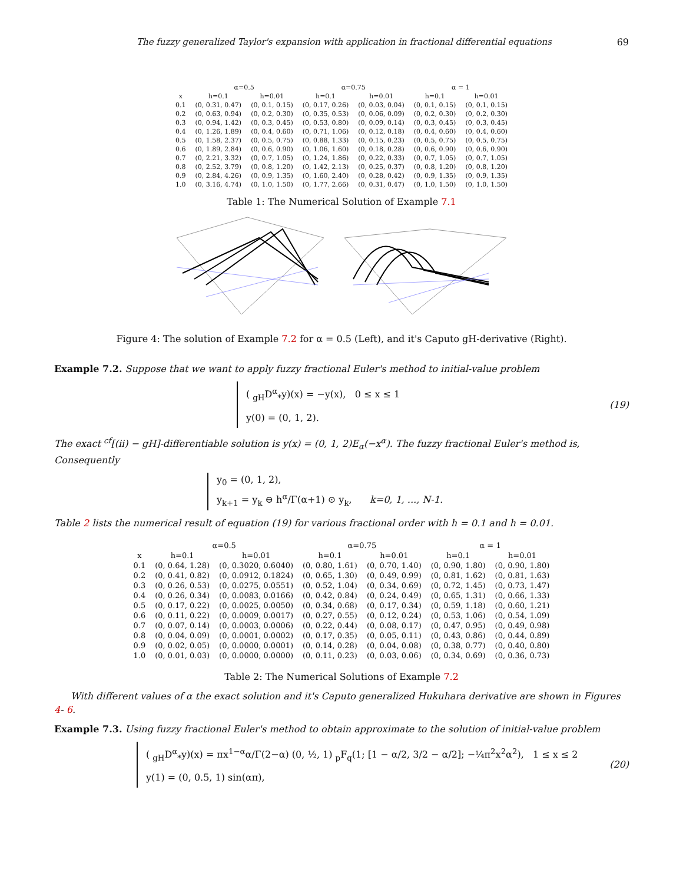The fuzzy generalized Taylor's expansion with application in fractional differential equations 69
| | α=0.5 | | α=0.75 | | α = 1 | |
| --- | --- | --- | --- | --- | --- | --- |
| x | h=0.1 | h=0.01 | h=0.1 | h=0.01 | h=0.1 | h=0.01 |
| 0.1 | (0, 0.31, 0.47) | (0, 0.1, 0.15) | (0, 0.17, 0.26) | (0, 0.03, 0.04) | (0, 0.1, 0.15) | (0, 0.1, 0.15) |
| 0.2 | (0, 0.63, 0.94) | (0, 0.2, 0.30) | (0, 0.35, 0.53) | (0, 0.06, 0.09) | (0, 0.2, 0.30) | (0, 0.2, 0.30) |
| 0.3 | (0, 0.94, 1.42) | (0, 0.3, 0.45) | (0, 0.53, 0.80) | (0, 0.09, 0.14) | (0, 0.3, 0.45) | (0, 0.3, 0.45) |
| 0.4 | (0, 1.26, 1.89) | (0, 0.4, 0.60) | (0, 0.71, 1.06) | (0, 0.12, 0.18) | (0, 0.4, 0.60) | (0, 0.4, 0.60) |
| 0.5 | (0, 1.58, 2.37) | (0, 0.5, 0.75) | (0, 0.88, 1.33) | (0, 0.15, 0.23) | (0, 0.5, 0.75) | (0, 0.5, 0.75) |
| 0.6 | (0, 1.89, 2.84) | (0, 0.6, 0.90) | (0, 1.06, 1.60) | (0, 0.18, 0.28) | (0, 0.6, 0.90) | (0, 0.6, 0.90) |
| 0.7 | (0, 2.21, 3.32) | (0, 0.7, 1.05) | (0, 1.24, 1.86) | (0, 0.22, 0.33) | (0, 0.7, 1.05) | (0, 0.7, 1.05) |
| 0.8 | (0, 2.52, 3.79) | (0, 0.8, 1.20) | (0, 1.42, 2.13) | (0, 0.25, 0.37) | (0, 0.8, 1.20) | (0, 0.8, 1.20) |
| 0.9 | (0, 2.84, 4.26) | (0, 0.9, 1.35) | (0, 1.60, 2.40) | (0, 0.28, 0.42) | (0, 0.9, 1.35) | (0, 0.9, 1.35) |
| 1.0 | (0, 3.16, 4.74) | (0, 1.0, 1.50) | (0, 1.77, 2.66) | (0, 0.31, 0.47) | (0, 1.0, 1.50) | (0, 1.0, 1.50) |
Table 1: The Numerical Solution of Example 7.1
Figure 4: The solution of Example 7.2 for α = 0.5 (Left), and it's Caputo gH-derivative (Right).
Example 7.2. Suppose that we want to apply fuzzy fractional Euler's method to initial-value problem
( <sub>gH</sub>D<sup>α</sup><sub>*</sub>y)(x) = −y(x), 0 ≤ x ≤ 1
y(0) = (0, 1, 2).
(19)
The exact <sup>cf</sup>[(ii) − gH]-differentiable solution is y(x) = (0, 1, 2)E<sub>α</sub>(−x<sup>α</sup>). The fuzzy fractional Euler's method is, Consequently
y<sub>0</sub> = (0, 1, 2),
y<sub>k+1</sub> = y<sub>k</sub> ⊖ h<sup>α</sup>/Γ(α+1) ⊙ y<sub>k</sub>, k=0, 1, ..., N-1.
Table 2 lists the numerical result of equation (19) for various fractional order with h = 0.1 and h = 0.01.
| | α=0.5 | | α=0.75 | | α = 1 | |
| --- | --- | --- | --- | --- | --- | --- |
| x | h=0.1 | h=0.01 | h=0.1 | h=0.01 | h=0.1 | h=0.01 |
| 0.1 | (0, 0.64, 1.28) | (0, 0.3020, 0.6040) | (0, 0.80, 1.61) | (0, 0.70, 1.40) | (0, 0.90, 1.80) | (0, 0.90, 1.80) |
| 0.2 | (0, 0.41, 0.82) | (0, 0.0912, 0.1824) | (0, 0.65, 1.30) | (0, 0.49, 0.99) | (0, 0.81, 1.62) | (0, 0.81, 1.63) |
| 0.3 | (0, 0.26, 0.53) | (0, 0.0275, 0.0551) | (0, 0.52, 1.04) | (0, 0.34, 0.69) | (0, 0.72, 1.45) | (0, 0.73, 1.47) |
| 0.4 | (0, 0.26, 0.34) | (0, 0.0083, 0.0166) | (0, 0.42, 0.84) | (0, 0.24, 0.49) | (0, 0.65, 1.31) | (0, 0.66, 1.33) |
| 0.5 | (0, 0.17, 0.22) | (0, 0.0025, 0.0050) | (0, 0.34, 0.68) | (0, 0.17, 0.34) | (0, 0.59, 1.18) | (0, 0.60, 1.21) |
| 0.6 | (0, 0.11, 0.22) | (0, 0.0009, 0.0017) | (0, 0.27, 0.55) | (0, 0.12, 0.24) | (0, 0.53, 1.06) | (0, 0.54, 1.09) |
| 0.7 | (0, 0.07, 0.14) | (0, 0.0003, 0.0006) | (0, 0.22, 0.44) | (0, 0.08, 0.17) | (0, 0.47, 0.95) | (0, 0.49, 0.98) |
| 0.8 | (0, 0.04, 0.09) | (0, 0.0001, 0.0002) | (0, 0.17, 0.35) | (0, 0.05, 0.11) | (0, 0.43, 0.86) | (0, 0.44, 0.89) |
| 0.9 | (0, 0.02, 0.05) | (0, 0.0000, 0.0001) | (0, 0.14, 0.28) | (0, 0.04, 0.08) | (0, 0.38, 0.77) | (0, 0.40, 0.80) |
| 1.0 | (0, 0.01, 0.03) | (0, 0.0000, 0.0000) | (0, 0.11, 0.23) | (0, 0.03, 0.06) | (0, 0.34, 0.69) | (0, 0.36, 0.73) |
Table 2: The Numerical Solutions of Example 7.2
With different values of α the exact solution and it's Caputo generalized Hukuhara derivative are shown in Figures 4- 6.
Example 7.3. Using fuzzy fractional Euler's method to obtain approximate to the solution of initial-value problem
( <sub>gH</sub>D<sup>α</sup><sub>*</sub>y)(x) = πx<sup>1−α</sup>α/Γ(2−α) (0, ½, 1) <sub>p</sub>F<sub>q</sub>(1; [1 − α/2, 3/2 − α/2]; −¼π<sup>2</sup>x<sup>2</sup>α<sup>2</sup>), 1 ≤ x ≤ 2
y(1) = (0, 0.5, 1) sin(απ),
(20)